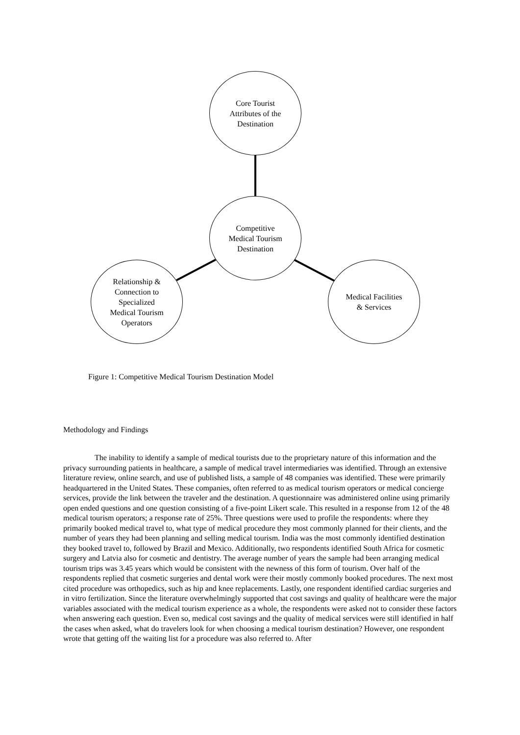Core Tourist
Attributes of the
Destination
Competitive
Medical Tourism
Destination
Relationship &
Connection to
Specialized
Medical Tourism
Operators
Medical Facilities
& Services
Figure 1: Competitive Medical Tourism Destination Model
Methodology and Findings
The inability to identify a sample of medical tourists due to the proprietary nature of this information and the privacy surrounding patients in healthcare, a sample of medical travel intermediaries was identified. Through an extensive literature review, online search, and use of published lists, a sample of 48 companies was identified. These were primarily headquartered in the United States. These companies, often referred to as medical tourism operators or medical concierge services, provide the link between the traveler and the destination. A questionnaire was administered online using primarily open ended questions and one question consisting of a five-point Likert scale. This resulted in a response from 12 of the 48 medical tourism operators; a response rate of 25%. Three questions were used to profile the respondents: where they primarily booked medical travel to, what type of medical procedure they most commonly planned for their clients, and the number of years they had been planning and selling medical tourism. India was the most commonly identified destination they booked travel to, followed by Brazil and Mexico. Additionally, two respondents identified South Africa for cosmetic surgery and Latvia also for cosmetic and dentistry. The average number of years the sample had been arranging medical tourism trips was 3.45 years which would be consistent with the newness of this form of tourism. Over half of the respondents replied that cosmetic surgeries and dental work were their mostly commonly booked procedures. The next most cited procedure was orthopedics, such as hip and knee replacements. Lastly, one respondent identified cardiac surgeries and in vitro fertilization. Since the literature overwhelmingly supported that cost savings and quality of healthcare were the major variables associated with the medical tourism experience as a whole, the respondents were asked not to consider these factors when answering each question. Even so, medical cost savings and the quality of medical services were still identified in half the cases when asked, what do travelers look for when choosing a medical tourism destination? However, one respondent wrote that getting off the waiting list for a procedure was also referred to. After